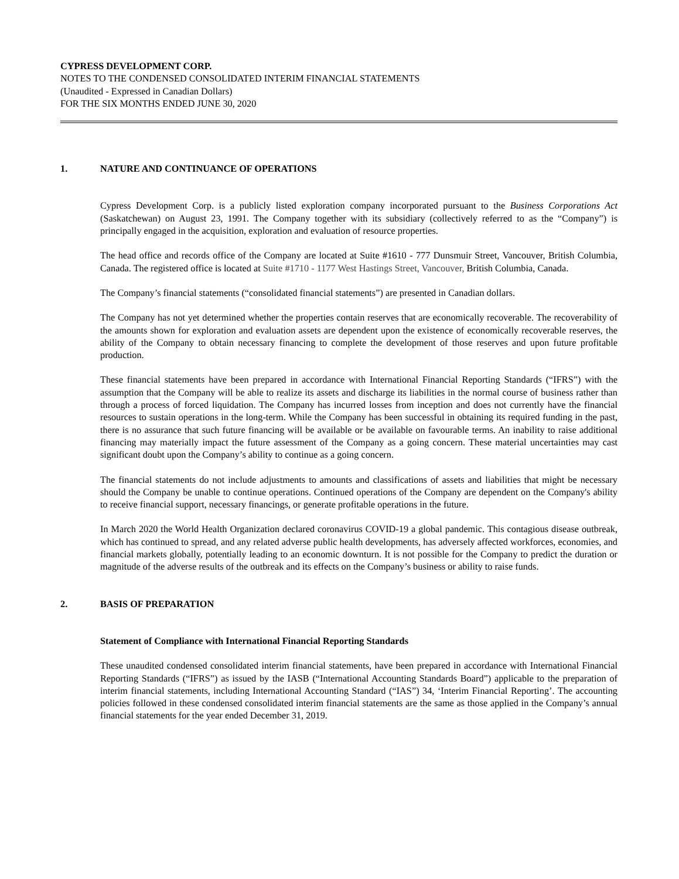CYPRESS DEVELOPMENT CORP.
NOTES TO THE CONDENSED CONSOLIDATED INTERIM FINANCIAL STATEMENTS
(Unaudited - Expressed in Canadian Dollars)
FOR THE SIX MONTHS ENDED JUNE 30, 2020
1. NATURE AND CONTINUANCE OF OPERATIONS
Cypress Development Corp. is a publicly listed exploration company incorporated pursuant to the Business Corporations Act (Saskatchewan) on August 23, 1991. The Company together with its subsidiary (collectively referred to as the “Company”) is principally engaged in the acquisition, exploration and evaluation of resource properties.
The head office and records office of the Company are located at Suite #1610 - 777 Dunsmuir Street, Vancouver, British Columbia, Canada. The registered office is located at Suite #1710 - 1177 West Hastings Street, Vancouver, British Columbia, Canada.
The Company’s financial statements (“consolidated financial statements”) are presented in Canadian dollars.
The Company has not yet determined whether the properties contain reserves that are economically recoverable. The recoverability of the amounts shown for exploration and evaluation assets are dependent upon the existence of economically recoverable reserves, the ability of the Company to obtain necessary financing to complete the development of those reserves and upon future profitable production.
These financial statements have been prepared in accordance with International Financial Reporting Standards (“IFRS”) with the assumption that the Company will be able to realize its assets and discharge its liabilities in the normal course of business rather than through a process of forced liquidation. The Company has incurred losses from inception and does not currently have the financial resources to sustain operations in the long-term. While the Company has been successful in obtaining its required funding in the past, there is no assurance that such future financing will be available or be available on favourable terms. An inability to raise additional financing may materially impact the future assessment of the Company as a going concern. These material uncertainties may cast significant doubt upon the Company’s ability to continue as a going concern.
The financial statements do not include adjustments to amounts and classifications of assets and liabilities that might be necessary should the Company be unable to continue operations. Continued operations of the Company are dependent on the Company's ability to receive financial support, necessary financings, or generate profitable operations in the future.
In March 2020 the World Health Organization declared coronavirus COVID-19 a global pandemic. This contagious disease outbreak, which has continued to spread, and any related adverse public health developments, has adversely affected workforces, economies, and financial markets globally, potentially leading to an economic downturn. It is not possible for the Company to predict the duration or magnitude of the adverse results of the outbreak and its effects on the Company’s business or ability to raise funds.
2. BASIS OF PREPARATION
Statement of Compliance with International Financial Reporting Standards
These unaudited condensed consolidated interim financial statements, have been prepared in accordance with International Financial Reporting Standards (“IFRS”) as issued by the IASB (“International Accounting Standards Board”) applicable to the preparation of interim financial statements, including International Accounting Standard (“IAS”) 34, ‘Interim Financial Reporting’. The accounting policies followed in these condensed consolidated interim financial statements are the same as those applied in the Company’s annual financial statements for the year ended December 31, 2019.